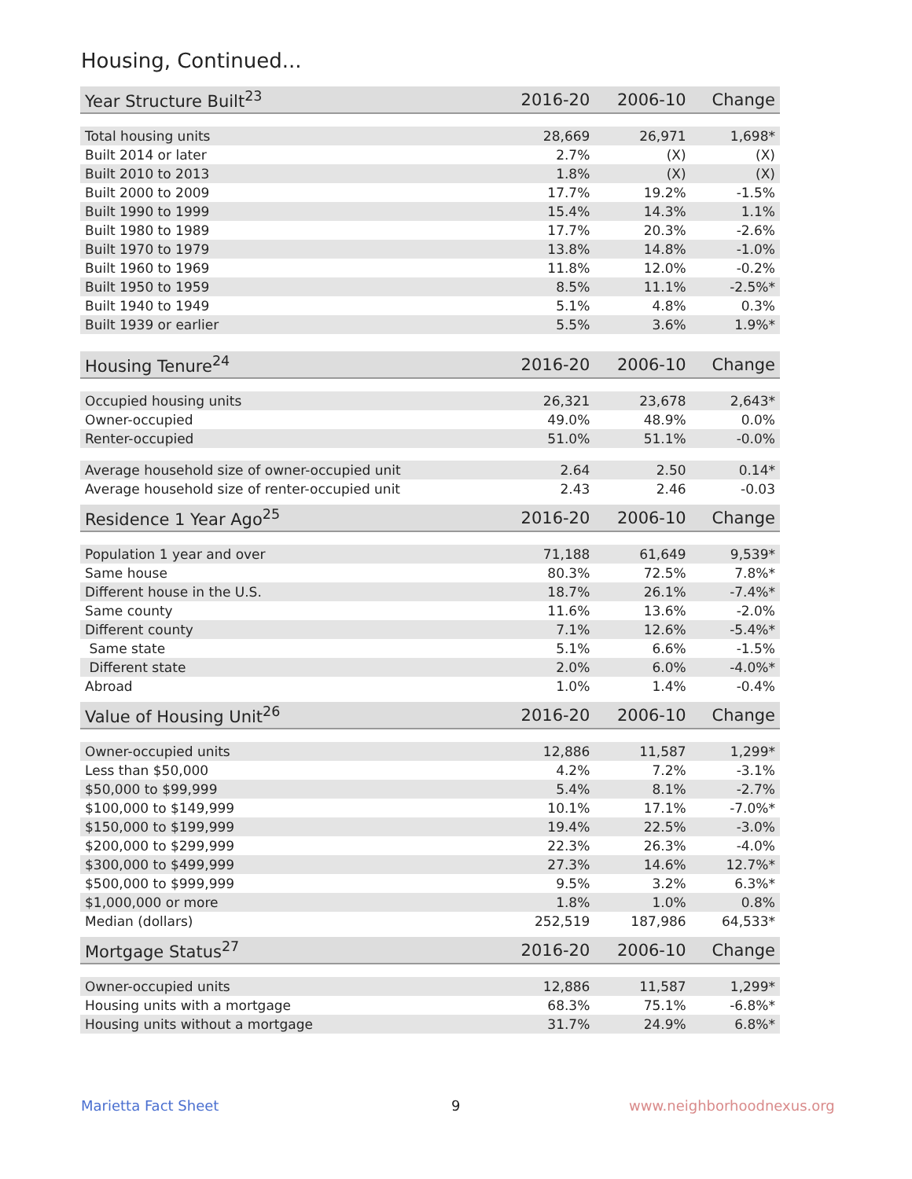Housing, Continued...
| Year Structure Built<sup>23</sup> | 2016-20 | 2006-10 | Change |
| --- | --- | --- | --- |
| Total housing units | 28,669 | 26,971 | 1,698* |
| Built 2014 or later | 2.7% | (X) | (X) |
| Built 2010 to 2013 | 1.8% | (X) | (X) |
| Built 2000 to 2009 | 17.7% | 19.2% | -1.5% |
| Built 1990 to 1999 | 15.4% | 14.3% | 1.1% |
| Built 1980 to 1989 | 17.7% | 20.3% | -2.6% |
| Built 1970 to 1979 | 13.8% | 14.8% | -1.0% |
| Built 1960 to 1969 | 11.8% | 12.0% | -0.2% |
| Built 1950 to 1959 | 8.5% | 11.1% | -2.5%* |
| Built 1940 to 1949 | 5.1% | 4.8% | 0.3% |
| Built 1939 or earlier | 5.5% | 3.6% | 1.9%* |
| Housing Tenure<sup>24</sup> | 2016-20 | 2006-10 | Change |
| --- | --- | --- | --- |
| Occupied housing units | 26,321 | 23,678 | 2,643* |
| Owner-occupied | 49.0% | 48.9% | 0.0% |
| Renter-occupied | 51.0% | 51.1% | -0.0% |
| Average household size of owner-occupied unit | 2.64 | 2.50 | 0.14* |
| Average household size of renter-occupied unit | 2.43 | 2.46 | -0.03 |
| Residence 1 Year Ago<sup>25</sup> | 2016-20 | 2006-10 | Change |
| --- | --- | --- | --- |
| Population 1 year and over | 71,188 | 61,649 | 9,539* |
| Same house | 80.3% | 72.5% | 7.8%* |
| Different house in the U.S. | 18.7% | 26.1% | -7.4%* |
| Same county | 11.6% | 13.6% | -2.0% |
| Different county | 7.1% | 12.6% | -5.4%* |
| Same state | 5.1% | 6.6% | -1.5% |
| Different state | 2.0% | 6.0% | -4.0%* |
| Abroad | 1.0% | 1.4% | -0.4% |
| Value of Housing Unit<sup>26</sup> | 2016-20 | 2006-10 | Change |
| --- | --- | --- | --- |
| Owner-occupied units | 12,886 | 11,587 | 1,299* |
| Less than $50,000 | 4.2% | 7.2% | -3.1% |
| $50,000 to $99,999 | 5.4% | 8.1% | -2.7% |
| $100,000 to $149,999 | 10.1% | 17.1% | -7.0%* |
| $150,000 to $199,999 | 19.4% | 22.5% | -3.0% |
| $200,000 to $299,999 | 22.3% | 26.3% | -4.0% |
| $300,000 to $499,999 | 27.3% | 14.6% | 12.7%* |
| $500,000 to $999,999 | 9.5% | 3.2% | 6.3%* |
| $1,000,000 or more | 1.8% | 1.0% | 0.8% |
| Median (dollars) | 252,519 | 187,986 | 64,533* |
| Mortgage Status<sup>27</sup> | 2016-20 | 2006-10 | Change |
| --- | --- | --- | --- |
| Owner-occupied units | 12,886 | 11,587 | 1,299* |
| Housing units with a mortgage | 68.3% | 75.1% | -6.8%* |
| Housing units without a mortgage | 31.7% | 24.9% | 6.8%* |
Marietta Fact Sheet 9 www.neighborhoodnexus.org